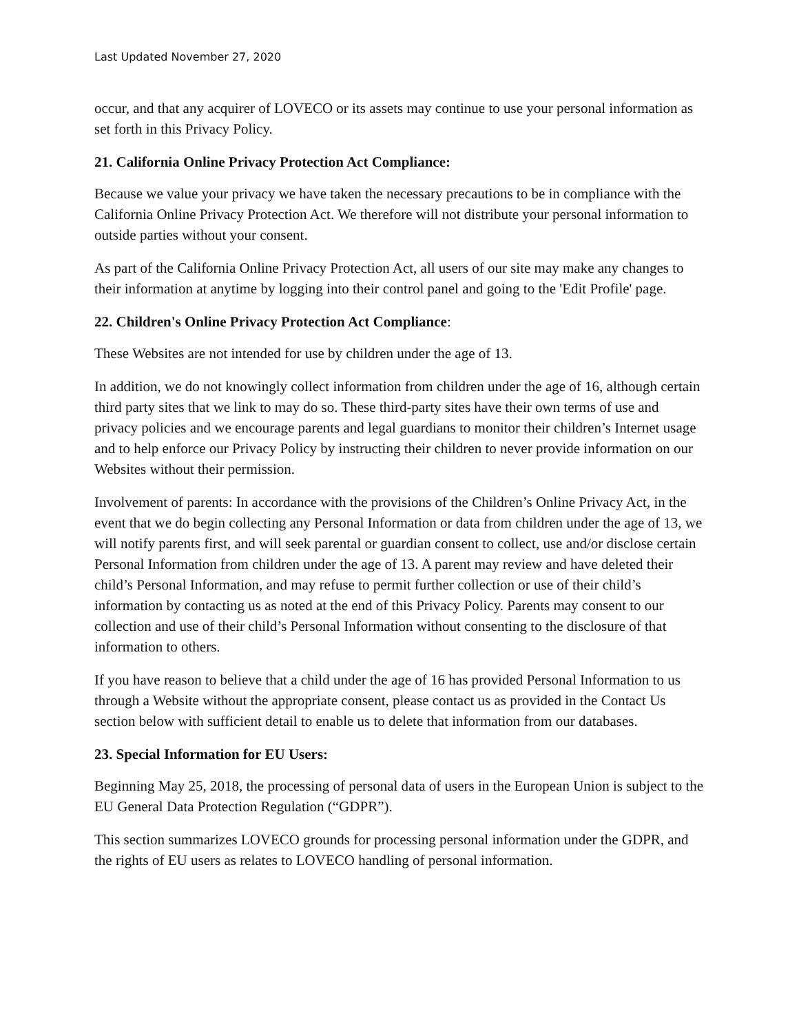Last Updated November 27, 2020
occur, and that any acquirer of LOVECO or its assets may continue to use your personal information as set forth in this Privacy Policy.
21. California Online Privacy Protection Act Compliance:
Because we value your privacy we have taken the necessary precautions to be in compliance with the California Online Privacy Protection Act. We therefore will not distribute your personal information to outside parties without your consent.
As part of the California Online Privacy Protection Act, all users of our site may make any changes to their information at anytime by logging into their control panel and going to the 'Edit Profile' page.
22. Children's Online Privacy Protection Act Compliance:
These Websites are not intended for use by children under the age of 13.
In addition, we do not knowingly collect information from children under the age of 16, although certain third party sites that we link to may do so. These third-party sites have their own terms of use and privacy policies and we encourage parents and legal guardians to monitor their children’s Internet usage and to help enforce our Privacy Policy by instructing their children to never provide information on our Websites without their permission.
Involvement of parents: In accordance with the provisions of the Children’s Online Privacy Act, in the event that we do begin collecting any Personal Information or data from children under the age of 13, we will notify parents first, and will seek parental or guardian consent to collect, use and/or disclose certain Personal Information from children under the age of 13. A parent may review and have deleted their child’s Personal Information, and may refuse to permit further collection or use of their child’s information by contacting us as noted at the end of this Privacy Policy. Parents may consent to our collection and use of their child’s Personal Information without consenting to the disclosure of that information to others.
If you have reason to believe that a child under the age of 16 has provided Personal Information to us through a Website without the appropriate consent, please contact us as provided in the Contact Us section below with sufficient detail to enable us to delete that information from our databases.
23. Special Information for EU Users:
Beginning May 25, 2018, the processing of personal data of users in the European Union is subject to the EU General Data Protection Regulation (“GDPR”).
This section summarizes LOVECO grounds for processing personal information under the GDPR, and the rights of EU users as relates to LOVECO handling of personal information.